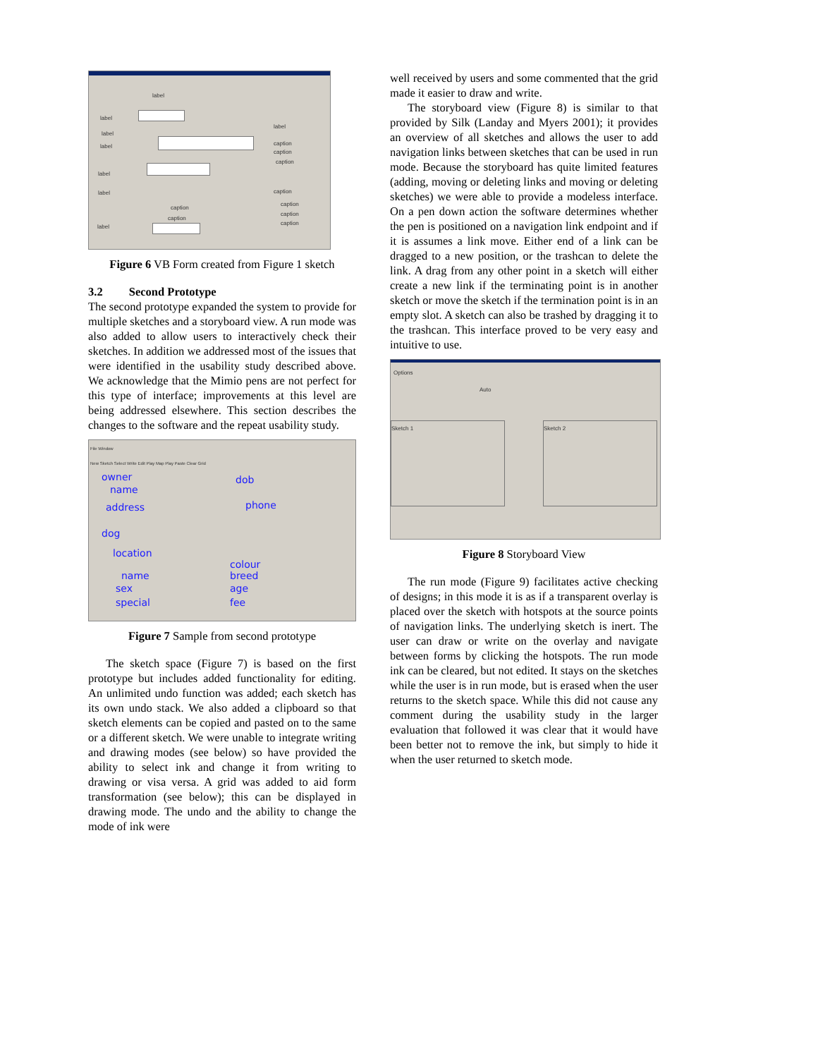label
label
label
label
label
label
caption
caption
label
label
caption
caption
caption
caption
caption
caption
caption
Figure 6 VB Form created from Figure 1 sketch
3.2 Second Prototype
The second prototype expanded the system to provide for multiple sketches and a storyboard view. A run mode was also added to allow users to interactively check their sketches. In addition we addressed most of the issues that were identified in the usability study described above. We acknowledge that the Mimio pens are not perfect for this type of interface; improvements at this level are being addressed elsewhere. This section describes the changes to the software and the repeat usability study.
File Window
New Sketch Select Write Edit Play Map Play Paste Clear Grid
owner
name
dob
address phone
dog
location
colour
name breed
sex age
special fee
Figure 7 Sample from second prototype
The sketch space (Figure 7) is based on the first prototype but includes added functionality for editing. An unlimited undo function was added; each sketch has its own undo stack. We also added a clipboard so that sketch elements can be copied and pasted on to the same or a different sketch. We were unable to integrate writing and drawing modes (see below) so have provided the ability to select ink and change it from writing to drawing or visa versa. A grid was added to aid form transformation (see below); this can be displayed in drawing mode. The undo and the ability to change the mode of ink were
well received by users and some commented that the grid made it easier to draw and write.
The storyboard view (Figure 8) is similar to that provided by Silk (Landay and Myers 2001); it provides an overview of all sketches and allows the user to add navigation links between sketches that can be used in run mode. Because the storyboard has quite limited features (adding, moving or deleting links and moving or deleting sketches) we were able to provide a modeless interface. On a pen down action the software determines whether the pen is positioned on a navigation link endpoint and if it is assumes a link move. Either end of a link can be dragged to a new position, or the trashcan to delete the link. A drag from any other point in a sketch will either create a new link if the terminating point is in another sketch or move the sketch if the termination point is in an empty slot. A sketch can also be trashed by dragging it to the trashcan. This interface proved to be very easy and intuitive to use.
Options
Auto
Sketch 1 Sketch 2
Figure 8 Storyboard View
The run mode (Figure 9) facilitates active checking of designs; in this mode it is as if a transparent overlay is placed over the sketch with hotspots at the source points of navigation links. The underlying sketch is inert. The user can draw or write on the overlay and navigate between forms by clicking the hotspots. The run mode ink can be cleared, but not edited. It stays on the sketches while the user is in run mode, but is erased when the user returns to the sketch space. While this did not cause any comment during the usability study in the larger evaluation that followed it was clear that it would have been better not to remove the ink, but simply to hide it when the user returned to sketch mode.